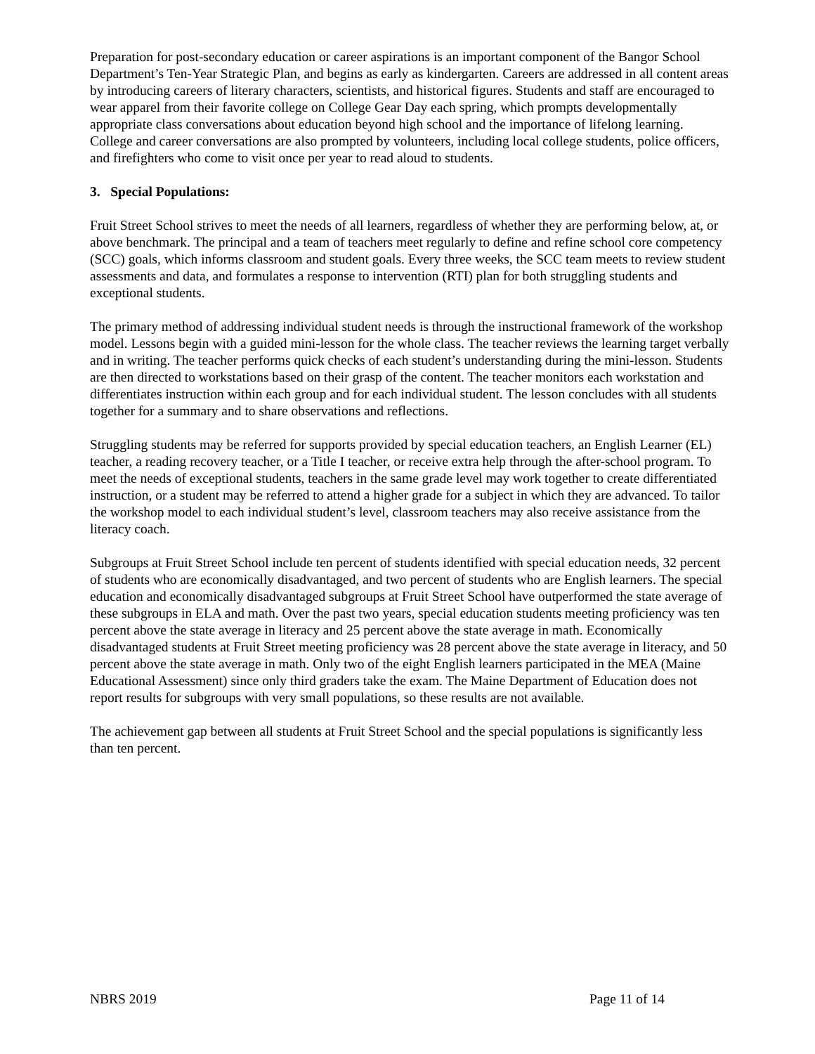Preparation for post-secondary education or career aspirations is an important component of the Bangor School Department’s Ten-Year Strategic Plan, and begins as early as kindergarten. Careers are addressed in all content areas by introducing careers of literary characters, scientists, and historical figures. Students and staff are encouraged to wear apparel from their favorite college on College Gear Day each spring, which prompts developmentally appropriate class conversations about education beyond high school and the importance of lifelong learning. College and career conversations are also prompted by volunteers, including local college students, police officers, and firefighters who come to visit once per year to read aloud to students.
3. Special Populations:
Fruit Street School strives to meet the needs of all learners, regardless of whether they are performing below, at, or above benchmark. The principal and a team of teachers meet regularly to define and refine school core competency (SCC) goals, which informs classroom and student goals. Every three weeks, the SCC team meets to review student assessments and data, and formulates a response to intervention (RTI) plan for both struggling students and exceptional students.
The primary method of addressing individual student needs is through the instructional framework of the workshop model. Lessons begin with a guided mini-lesson for the whole class. The teacher reviews the learning target verbally and in writing. The teacher performs quick checks of each student’s understanding during the mini-lesson. Students are then directed to workstations based on their grasp of the content. The teacher monitors each workstation and differentiates instruction within each group and for each individual student. The lesson concludes with all students together for a summary and to share observations and reflections.
Struggling students may be referred for supports provided by special education teachers, an English Learner (EL) teacher, a reading recovery teacher, or a Title I teacher, or receive extra help through the after-school program. To meet the needs of exceptional students, teachers in the same grade level may work together to create differentiated instruction, or a student may be referred to attend a higher grade for a subject in which they are advanced. To tailor the workshop model to each individual student’s level, classroom teachers may also receive assistance from the literacy coach.
Subgroups at Fruit Street School include ten percent of students identified with special education needs, 32 percent of students who are economically disadvantaged, and two percent of students who are English learners. The special education and economically disadvantaged subgroups at Fruit Street School have outperformed the state average of these subgroups in ELA and math. Over the past two years, special education students meeting proficiency was ten percent above the state average in literacy and 25 percent above the state average in math. Economically disadvantaged students at Fruit Street meeting proficiency was 28 percent above the state average in literacy, and 50 percent above the state average in math. Only two of the eight English learners participated in the MEA (Maine Educational Assessment) since only third graders take the exam. The Maine Department of Education does not report results for subgroups with very small populations, so these results are not available.
The achievement gap between all students at Fruit Street School and the special populations is significantly less than ten percent.
NBRS 2019 Page 11 of 14